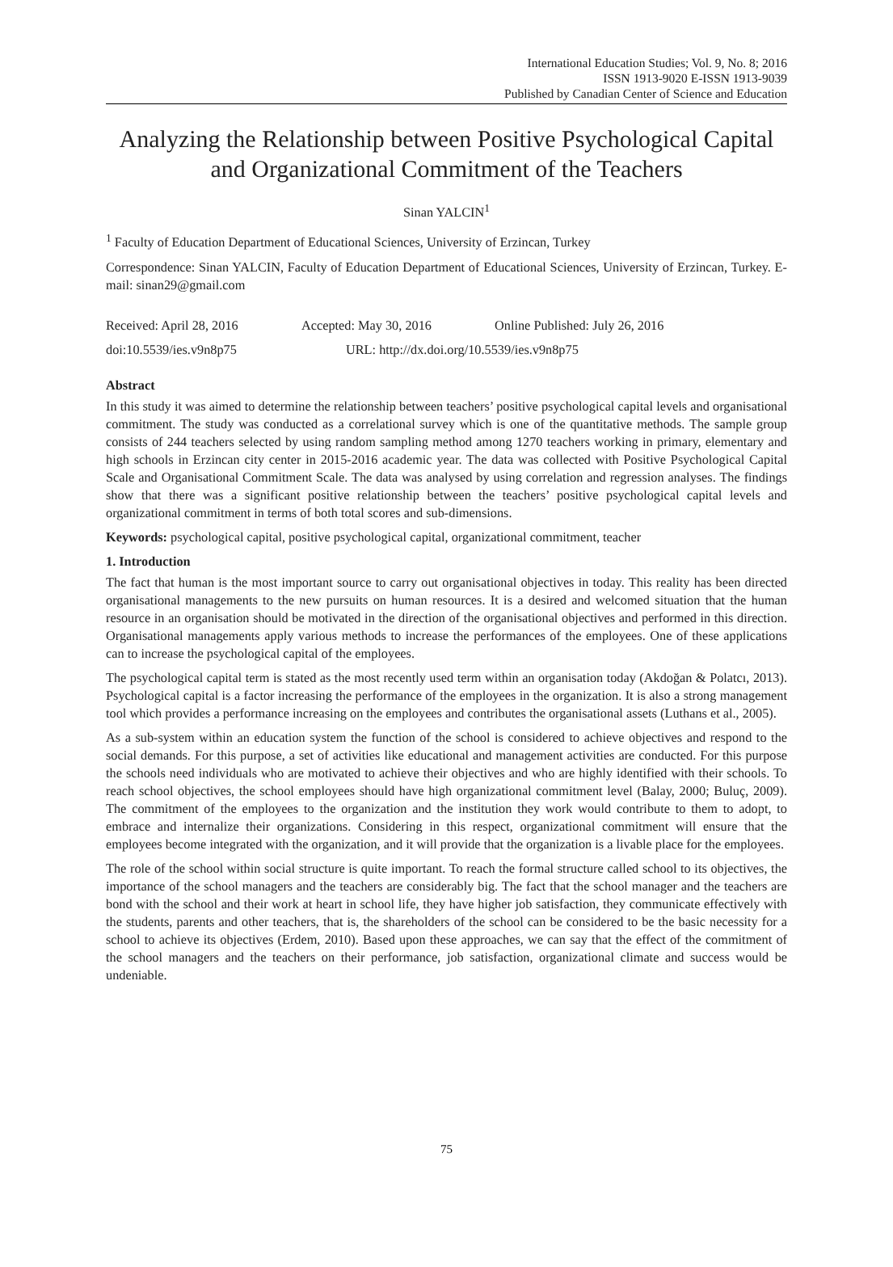International Education Studies; Vol. 9, No. 8; 2016
ISSN 1913-9020 E-ISSN 1913-9039
Published by Canadian Center of Science and Education
Analyzing the Relationship between Positive Psychological Capital and Organizational Commitment of the Teachers
Sinan YALCIN<sup>1</sup>
<sup>1</sup> Faculty of Education Department of Educational Sciences, University of Erzincan, Turkey
Correspondence: Sinan YALCIN, Faculty of Education Department of Educational Sciences, University of Erzincan, Turkey. E-mail: sinan29@gmail.com
Received: April 28, 2016 Accepted: May 30, 2016 Online Published: July 26, 2016
doi:10.5539/ies.v9n8p75 URL: http://dx.doi.org/10.5539/ies.v9n8p75
Abstract
In this study it was aimed to determine the relationship between teachers’ positive psychological capital levels and organisational commitment. The study was conducted as a correlational survey which is one of the quantitative methods. The sample group consists of 244 teachers selected by using random sampling method among 1270 teachers working in primary, elementary and high schools in Erzincan city center in 2015-2016 academic year. The data was collected with Positive Psychological Capital Scale and Organisational Commitment Scale. The data was analysed by using correlation and regression analyses. The findings show that there was a significant positive relationship between the teachers’ positive psychological capital levels and organizational commitment in terms of both total scores and sub-dimensions.
Keywords: psychological capital, positive psychological capital, organizational commitment, teacher
1. Introduction
The fact that human is the most important source to carry out organisational objectives in today. This reality has been directed organisational managements to the new pursuits on human resources. It is a desired and welcomed situation that the human resource in an organisation should be motivated in the direction of the organisational objectives and performed in this direction. Organisational managements apply various methods to increase the performances of the employees. One of these applications can to increase the psychological capital of the employees.
The psychological capital term is stated as the most recently used term within an organisation today (Akdoğan & Polatcı, 2013). Psychological capital is a factor increasing the performance of the employees in the organization. It is also a strong management tool which provides a performance increasing on the employees and contributes the organisational assets (Luthans et al., 2005).
As a sub-system within an education system the function of the school is considered to achieve objectives and respond to the social demands. For this purpose, a set of activities like educational and management activities are conducted. For this purpose the schools need individuals who are motivated to achieve their objectives and who are highly identified with their schools. To reach school objectives, the school employees should have high organizational commitment level (Balay, 2000; Buluç, 2009). The commitment of the employees to the organization and the institution they work would contribute to them to adopt, to embrace and internalize their organizations. Considering in this respect, organizational commitment will ensure that the employees become integrated with the organization, and it will provide that the organization is a livable place for the employees.
The role of the school within social structure is quite important. To reach the formal structure called school to its objectives, the importance of the school managers and the teachers are considerably big. The fact that the school manager and the teachers are bond with the school and their work at heart in school life, they have higher job satisfaction, they communicate effectively with the students, parents and other teachers, that is, the shareholders of the school can be considered to be the basic necessity for a school to achieve its objectives (Erdem, 2010). Based upon these approaches, we can say that the effect of the commitment of the school managers and the teachers on their performance, job satisfaction, organizational climate and success would be undeniable.
75